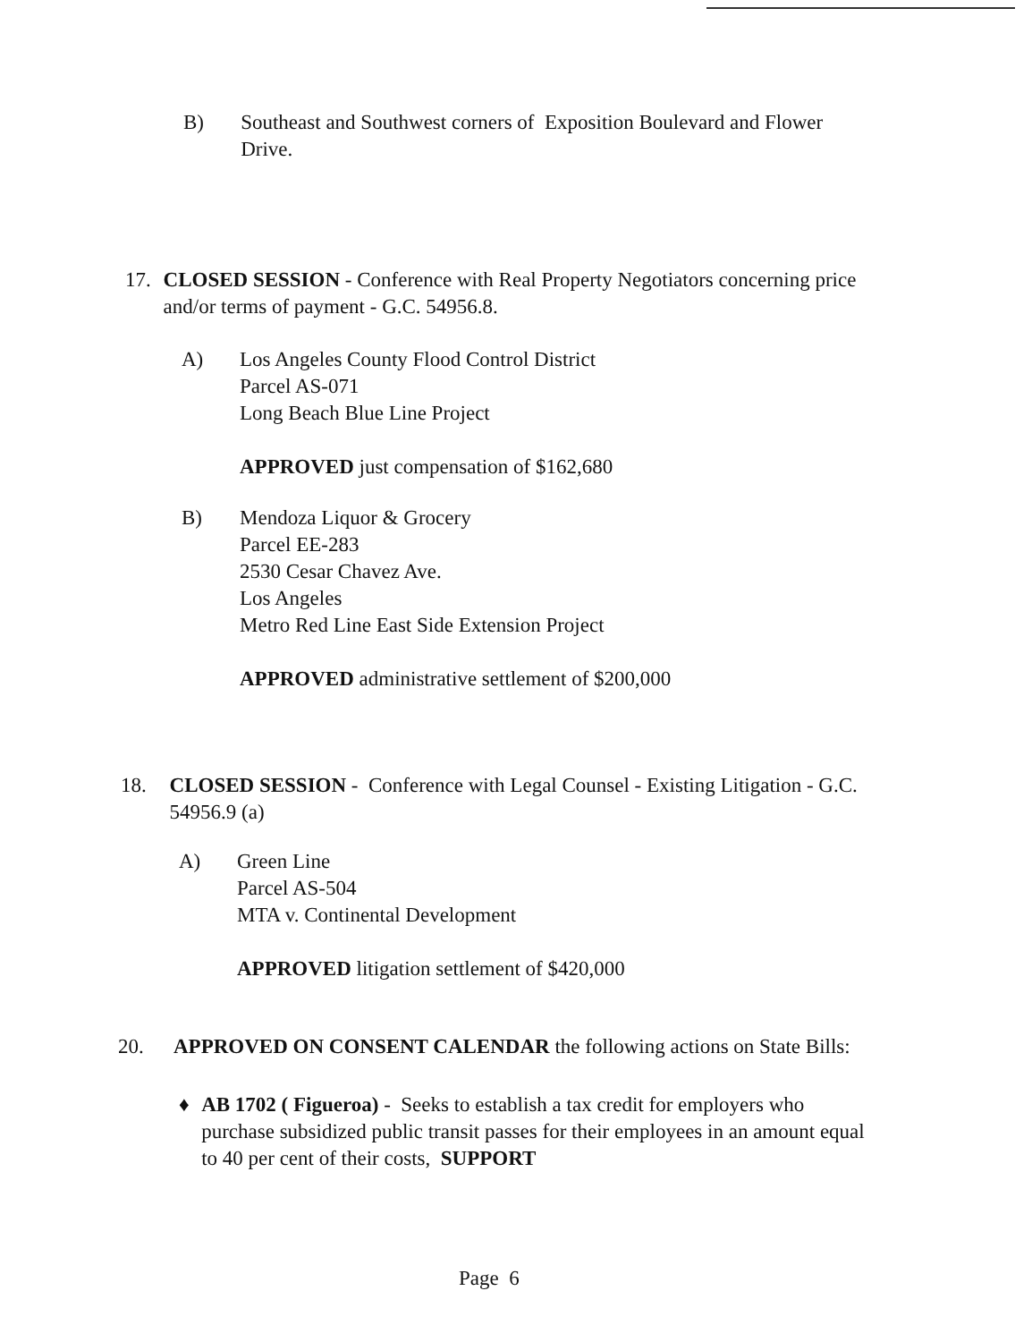B) Southeast and Southwest corners of Exposition Boulevard and Flower Drive.
17. CLOSED SESSION - Conference with Real Property Negotiators concerning price and/or terms of payment - G.C. 54956.8.
A) Los Angeles County Flood Control District
Parcel AS-071
Long Beach Blue Line Project
APPROVED just compensation of $162,680
B) Mendoza Liquor & Grocery
Parcel EE-283
2530 Cesar Chavez Ave.
Los Angeles
Metro Red Line East Side Extension Project
APPROVED administrative settlement of $200,000
18. CLOSED SESSION - Conference with Legal Counsel - Existing Litigation - G.C. 54956.9 (a)
A) Green Line
Parcel AS-504
MTA v. Continental Development
APPROVED litigation settlement of $420,000
20. APPROVED ON CONSENT CALENDAR the following actions on State Bills:
♦ AB 1702 ( Figueroa) - Seeks to establish a tax credit for employers who purchase subsidized public transit passes for their employees in an amount equal to 40 per cent of their costs, SUPPORT
Page 6